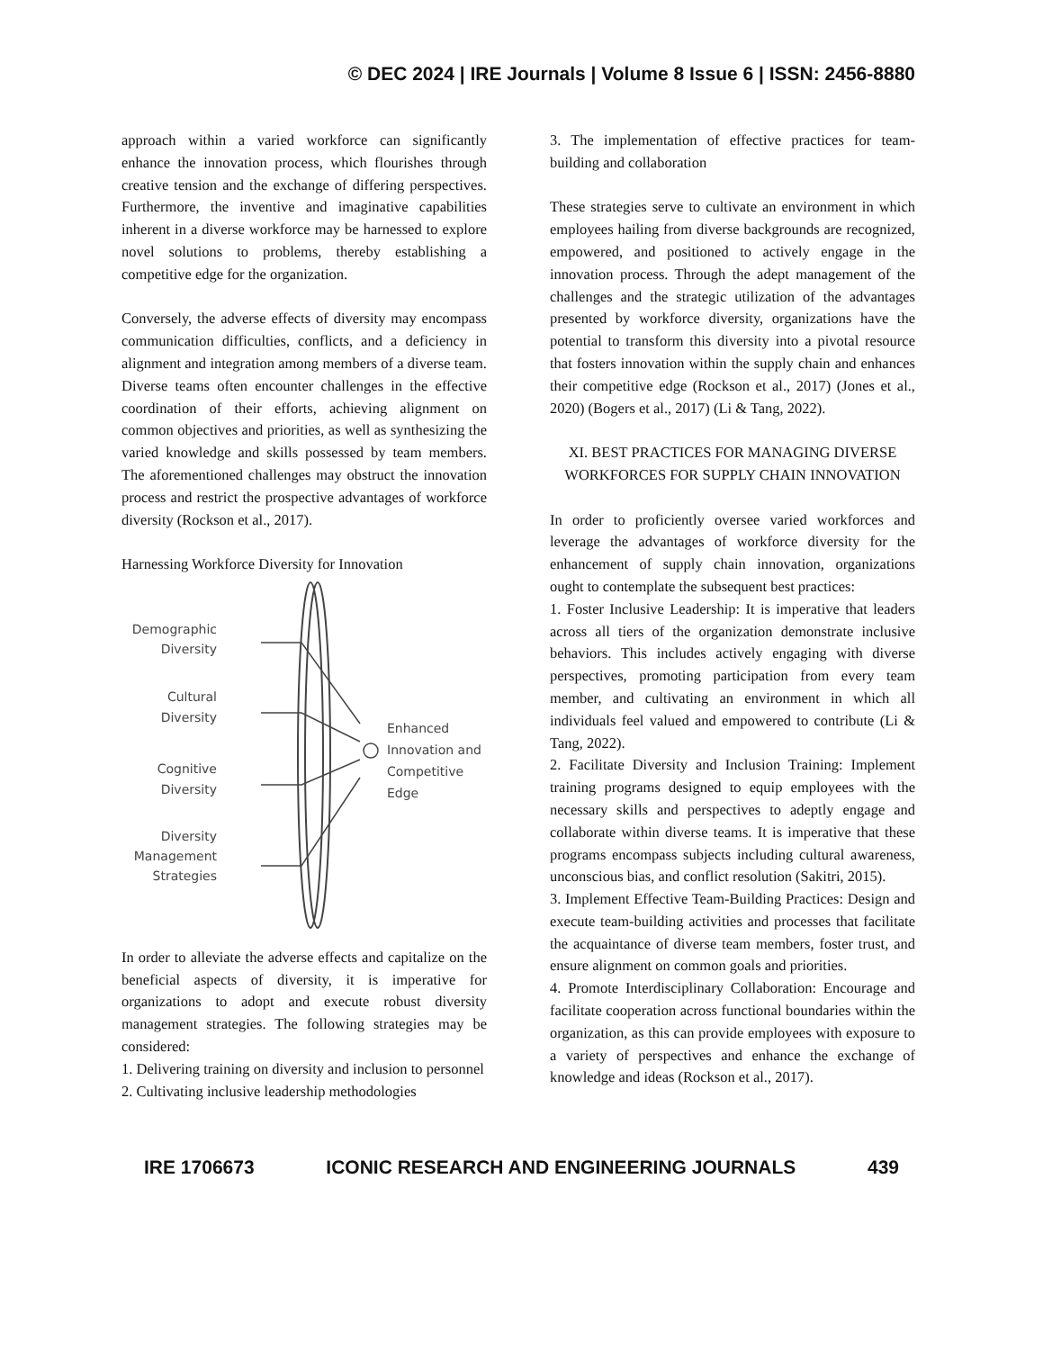© DEC 2024 | IRE Journals | Volume 8 Issue 6 | ISSN: 2456-8880
approach within a varied workforce can significantly enhance the innovation process, which flourishes through creative tension and the exchange of differing perspectives. Furthermore, the inventive and imaginative capabilities inherent in a diverse workforce may be harnessed to explore novel solutions to problems, thereby establishing a competitive edge for the organization.
Conversely, the adverse effects of diversity may encompass communication difficulties, conflicts, and a deficiency in alignment and integration among members of a diverse team. Diverse teams often encounter challenges in the effective coordination of their efforts, achieving alignment on common objectives and priorities, as well as synthesizing the varied knowledge and skills possessed by team members. The aforementioned challenges may obstruct the innovation process and restrict the prospective advantages of workforce diversity (Rockson et al., 2017).
Harnessing Workforce Diversity for Innovation
Demographic
Diversity
Cultural
Diversity
Cognitive
Diversity
Diversity
Management
Strategies
Enhanced
Innovation and
Competitive
Edge
In order to alleviate the adverse effects and capitalize on the beneficial aspects of diversity, it is imperative for organizations to adopt and execute robust diversity management strategies. The following strategies may be considered:
1. Delivering training on diversity and inclusion to personnel
2. Cultivating inclusive leadership methodologies
3. The implementation of effective practices for team-building and collaboration
These strategies serve to cultivate an environment in which employees hailing from diverse backgrounds are recognized, empowered, and positioned to actively engage in the innovation process. Through the adept management of the challenges and the strategic utilization of the advantages presented by workforce diversity, organizations have the potential to transform this diversity into a pivotal resource that fosters innovation within the supply chain and enhances their competitive edge (Rockson et al., 2017) (Jones et al., 2020) (Bogers et al., 2017) (Li & Tang, 2022).
XI. BEST PRACTICES FOR MANAGING DIVERSE WORKFORCES FOR SUPPLY CHAIN INNOVATION
In order to proficiently oversee varied workforces and leverage the advantages of workforce diversity for the enhancement of supply chain innovation, organizations ought to contemplate the subsequent best practices:
1. Foster Inclusive Leadership: It is imperative that leaders across all tiers of the organization demonstrate inclusive behaviors. This includes actively engaging with diverse perspectives, promoting participation from every team member, and cultivating an environment in which all individuals feel valued and empowered to contribute (Li & Tang, 2022).
2. Facilitate Diversity and Inclusion Training: Implement training programs designed to equip employees with the necessary skills and perspectives to adeptly engage and collaborate within diverse teams. It is imperative that these programs encompass subjects including cultural awareness, unconscious bias, and conflict resolution (Sakitri, 2015).
3. Implement Effective Team-Building Practices: Design and execute team-building activities and processes that facilitate the acquaintance of diverse team members, foster trust, and ensure alignment on common goals and priorities.
4. Promote Interdisciplinary Collaboration: Encourage and facilitate cooperation across functional boundaries within the organization, as this can provide employees with exposure to a variety of perspectives and enhance the exchange of knowledge and ideas (Rockson et al., 2017).
IRE 1706673 ICONIC RESEARCH AND ENGINEERING JOURNALS 439